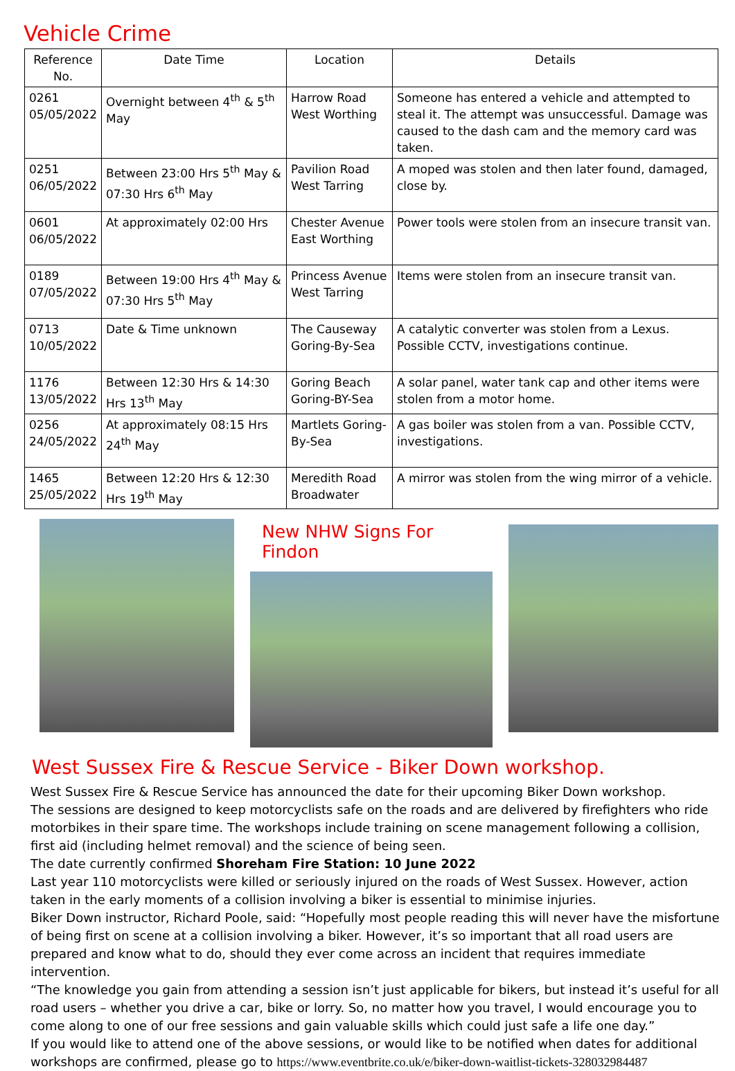Vehicle Crime
| Reference No. | Date Time | Location | Details |
| --- | --- | --- | --- |
| 0261 05/05/2022 | Overnight between 4<sup>th</sup> & 5<sup>th</sup> May | Harrow Road West Worthing | Someone has entered a vehicle and attempted to steal it. The attempt was unsuccessful. Damage was caused to the dash cam and the memory card was taken. |
| 0251 06/05/2022 | Between 23:00 Hrs 5<sup>th</sup> May & 07:30 Hrs 6<sup>th</sup> May | Pavilion Road West Tarring | A moped was stolen and then later found, damaged, close by. |
| 0601 06/05/2022 | At approximately 02:00 Hrs | Chester Avenue East Worthing | Power tools were stolen from an insecure transit van. |
| 0189 07/05/2022 | Between 19:00 Hrs 4<sup>th</sup> May & 07:30 Hrs 5<sup>th</sup> May | Princess Avenue West Tarring | Items were stolen from an insecure transit van. |
| 0713 10/05/2022 | Date & Time unknown | The Causeway Goring-By-Sea | A catalytic converter was stolen from a Lexus. Possible CCTV, investigations continue. |
| 1176 13/05/2022 | Between 12:30 Hrs & 14:30 Hrs 13<sup>th</sup> May | Goring Beach Goring-BY-Sea | A solar panel, water tank cap and other items were stolen from a motor home. |
| 0256 24/05/2022 | At approximately 08:15 Hrs 24<sup>th</sup> May | Martlets Goring-By-Sea | A gas boiler was stolen from a van. Possible CCTV, investigations. |
| 1465 25/05/2022 | Between 12:20 Hrs & 12:30 Hrs 19<sup>th</sup> May | Meredith Road Broadwater | A mirror was stolen from the wing mirror of a vehicle. |
New NHW Signs For Findon
West Sussex Fire & Rescue Service - Biker Down workshop.
West Sussex Fire & Rescue Service has announced the date for their upcoming Biker Down workshop.
The sessions are designed to keep motorcyclists safe on the roads and are delivered by firefighters who ride motorbikes in their spare time. The workshops include training on scene management following a collision, first aid (including helmet removal) and the science of being seen.
The date currently confirmed Shoreham Fire Station: 10 June 2022
Last year 110 motorcyclists were killed or seriously injured on the roads of West Sussex. However, action taken in the early moments of a collision involving a biker is essential to minimise injuries.
Biker Down instructor, Richard Poole, said: “Hopefully most people reading this will never have the misfortune of being first on scene at a collision involving a biker. However, it’s so important that all road users are prepared and know what to do, should they ever come across an incident that requires immediate intervention.
“The knowledge you gain from attending a session isn’t just applicable for bikers, but instead it’s useful for all road users – whether you drive a car, bike or lorry. So, no matter how you travel, I would encourage you to come along to one of our free sessions and gain valuable skills which could just safe a life one day.”
If you would like to attend one of the above sessions, or would like to be notified when dates for additional workshops are confirmed, please go to https://www.eventbrite.co.uk/e/biker-down-waitlist-tickets-328032984487